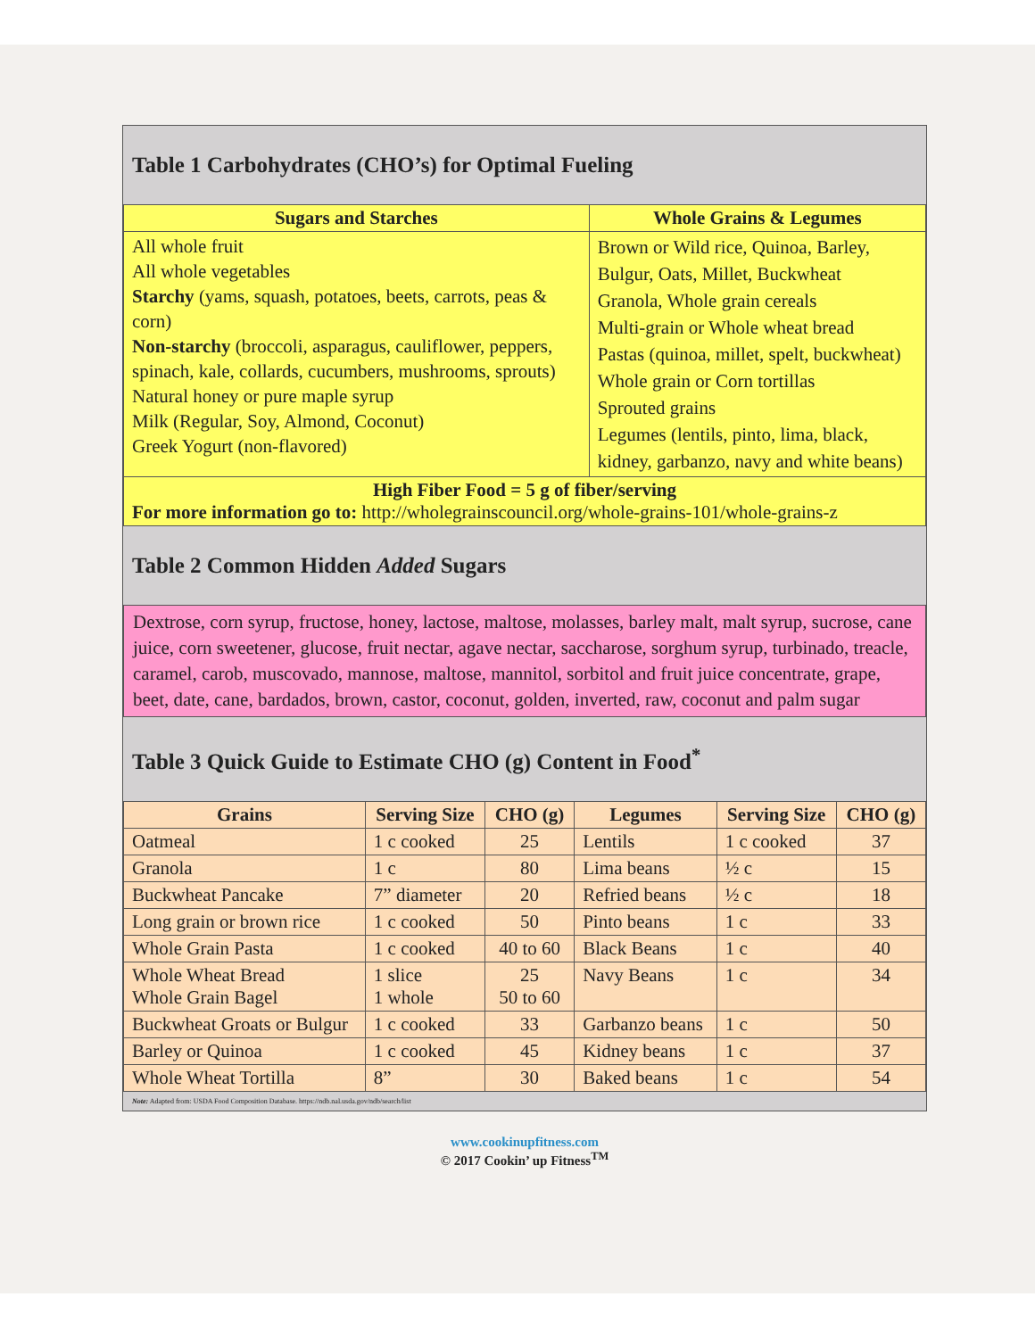Table 1 Carbohydrates (CHO’s) for Optimal Fueling
| Sugars and Starches | Whole Grains & Legumes |
| --- | --- |
| All whole fruit All whole vegetables Starchy (yams, squash, potatoes, beets, carrots, peas & corn) Non-starchy (broccoli, asparagus, cauliflower, peppers, spinach, kale, collards, cucumbers, mushrooms, sprouts) Natural honey or pure maple syrup Milk (Regular, Soy, Almond, Coconut) Greek Yogurt (non-flavored) | Brown or Wild rice, Quinoa, Barley, Bulgur, Oats, Millet, Buckwheat Granola, Whole grain cereals Multi-grain or Whole wheat bread Pastas (quinoa, millet, spelt, buckwheat) Whole grain or Corn tortillas Sprouted grains Legumes (lentils, pinto, lima, black, kidney, garbanzo, navy and white beans) |
| High Fiber Food = 5 g of fiber/serving For more information go to: http://wholegrainscouncil.org/whole-grains-101/whole-grains-z | |
Table 2 Common Hidden Added Sugars
Dextrose, corn syrup, fructose, honey, lactose, maltose, molasses, barley malt, malt syrup, sucrose, cane juice, corn sweetener, glucose, fruit nectar, agave nectar, saccharose, sorghum syrup, turbinado, treacle, caramel, carob, muscovado, mannose, maltose, mannitol, sorbitol and fruit juice concentrate, grape, beet, date, cane, bardados, brown, castor, coconut, golden, inverted, raw, coconut and palm sugar
Table 3 Quick Guide to Estimate CHO (g) Content in Food<sup>*</sup>
| Grains | Serving Size | CHO (g) | Legumes | Serving Size | CHO (g) |
| --- | --- | --- | --- | --- | --- |
| Oatmeal | 1 c cooked | 25 | Lentils | 1 c cooked | 37 |
| Granola | 1 c | 80 | Lima beans | ½ c | 15 |
| Buckwheat Pancake | 7” diameter | 20 | Refried beans | ½ c | 18 |
| Long grain or brown rice | 1 c cooked | 50 | Pinto beans | 1 c | 33 |
| Whole Grain Pasta | 1 c cooked | 40 to 60 | Black Beans | 1 c | 40 |
| Whole Wheat Bread Whole Grain Bagel | 1 slice 1 whole | 25 50 to 60 | Navy Beans | 1 c | 34 |
| Buckwheat Groats or Bulgur | 1 c cooked | 33 | Garbanzo beans | 1 c | 50 |
| Barley or Quinoa | 1 c cooked | 45 | Kidney beans | 1 c | 37 |
| Whole Wheat Tortilla | 8” | 30 | Baked beans | 1 c | 54 |
Note: Adapted from: USDA Food Composition Database. https://ndb.nal.usda.gov/ndb/search/list
www.cookinupfitness.com
© 2017 Cookin’ up Fitness<sup>TM</sup>